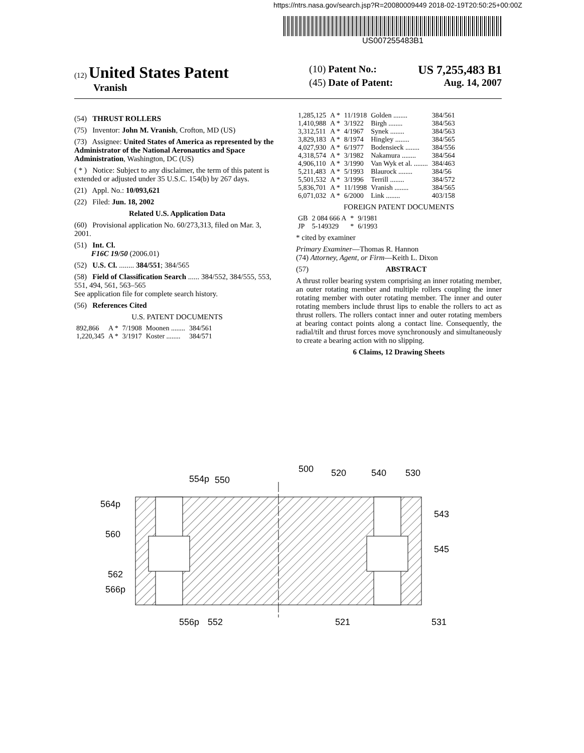https://ntrs.nasa.gov/search.jsp?R=20080009449 2018-02-19T20:50:25+00:00Z
US007255483B1
(12) United States Patent
Vranish
(10) Patent No.: US 7,255,483 B1
(45) Date of Patent: Aug. 14, 2007
(54) THRUST ROLLERS
(75) Inventor: John M. Vranish, Crofton, MD (US)
(73) Assignee: United States of America as represented by the Administrator of the National Aeronautics and Space Administration, Washington, DC (US)
( * ) Notice: Subject to any disclaimer, the term of this patent is extended or adjusted under 35 U.S.C. 154(b) by 267 days.
(21) Appl. No.: 10/093,621
(22) Filed: Jun. 18, 2002
Related U.S. Application Data
(60) Provisional application No. 60/273,313, filed on Mar. 3, 2001.
(51) Int. Cl.
F16C 19/50 (2006.01)
(52) U.S. Cl. ........ 384/551; 384/565
(58) Field of Classification Search ...... 384/552, 384/555, 553, 551, 494, 561, 563–565
See application file for complete search history.
(56) References Cited
U.S. PATENT DOCUMENTS
| 892,866 | A * | 7/1908 | Moonen ........ | 384/561 |
| 1,220,345 | A * | 3/1917 | Koster ........ | 384/571 |
| 1,285,125 | A * | 11/1918 | Golden ........ | 384/561 |
| 1,410,988 | A * | 3/1922 | Birgh ........ | 384/563 |
| 3,312,511 | A * | 4/1967 | Synek ........ | 384/563 |
| 3,829,183 | A * | 8/1974 | Hingley ........ | 384/565 |
| 4,027,930 | A * | 6/1977 | Bodensieck ........ | 384/556 |
| 4,318,574 | A * | 3/1982 | Nakamura ........ | 384/564 |
| 4,906,110 | A * | 3/1990 | Van Wyk et al. ........ | 384/463 |
| 5,211,483 | A * | 5/1993 | Blaurock ........ | 384/56 |
| 5,501,532 | A * | 3/1996 | Terrill ........ | 384/572 |
| 5,836,701 | A * | 11/1998 | Vranish ........ | 384/565 |
| 6,071,032 | A * | 6/2000 | Link ........ | 403/158 |
FOREIGN PATENT DOCUMENTS
| GB | 2 084 666 A | * | 9/1981 |
| JP | 5-149329 | * | 6/1993 |
* cited by examiner
Primary Examiner—Thomas R. Hannon
(74) Attorney, Agent, or Firm—Keith L. Dixon
(57) ABSTRACT
A thrust roller bearing system comprising an inner rotating member, an outer rotating member and multiple rollers coupling the inner rotating member with outer rotating member. The inner and outer rotating members include thrust lips to enable the rollers to act as thrust rollers. The rollers contact inner and outer rotating members at bearing contact points along a contact line. Consequently, the radial/tilt and thrust forces move synchronously and simultaneously to create a bearing action with no slipping.
6 Claims, 12 Drawing Sheets
564p
560
562
566p
554p
550
500
520
540
530
543
545
556p
552
521
531